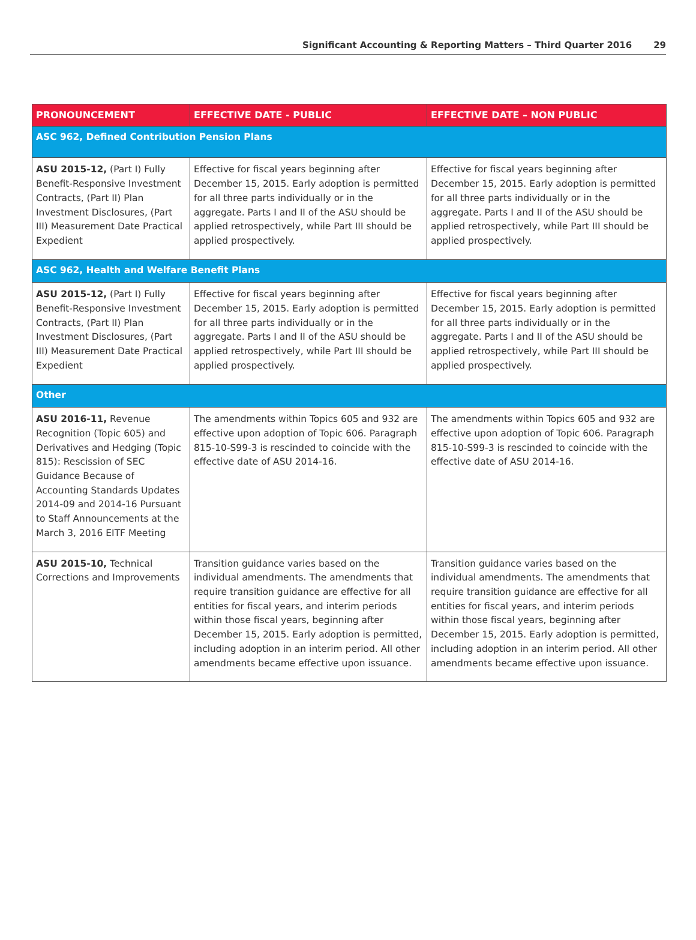Significant Accounting & Reporting Matters – Third Quarter 2016 29
| PRONOUNCEMENT | EFFECTIVE DATE - PUBLIC | EFFECTIVE DATE – NON PUBLIC |
| --- | --- | --- |
| ASC 962, Defined Contribution Pension Plans | | |
| ASU 2015-12, (Part I) Fully Benefit-Responsive Investment Contracts, (Part II) Plan Investment Disclosures, (Part III) Measurement Date Practical Expedient | Effective for fiscal years beginning after December 15, 2015. Early adoption is permitted for all three parts individually or in the aggregate. Parts I and II of the ASU should be applied retrospectively, while Part III should be applied prospectively. | Effective for fiscal years beginning after December 15, 2015. Early adoption is permitted for all three parts individually or in the aggregate. Parts I and II of the ASU should be applied retrospectively, while Part III should be applied prospectively. |
| ASC 962, Health and Welfare Benefit Plans | | |
| ASU 2015-12, (Part I) Fully Benefit-Responsive Investment Contracts, (Part II) Plan Investment Disclosures, (Part III) Measurement Date Practical Expedient | Effective for fiscal years beginning after December 15, 2015. Early adoption is permitted for all three parts individually or in the aggregate. Parts I and II of the ASU should be applied retrospectively, while Part III should be applied prospectively. | Effective for fiscal years beginning after December 15, 2015. Early adoption is permitted for all three parts individually or in the aggregate. Parts I and II of the ASU should be applied retrospectively, while Part III should be applied prospectively. |
| Other | | |
| ASU 2016-11, Revenue Recognition (Topic 605) and Derivatives and Hedging (Topic 815): Rescission of SEC Guidance Because of Accounting Standards Updates 2014-09 and 2014-16 Pursuant to Staff Announcements at the March 3, 2016 EITF Meeting | The amendments within Topics 605 and 932 are effective upon adoption of Topic 606. Paragraph 815-10-S99-3 is rescinded to coincide with the effective date of ASU 2014-16. | The amendments within Topics 605 and 932 are effective upon adoption of Topic 606. Paragraph 815-10-S99-3 is rescinded to coincide with the effective date of ASU 2014-16. |
| ASU 2015-10, Technical Corrections and Improvements | Transition guidance varies based on the individual amendments. The amendments that require transition guidance are effective for all entities for fiscal years, and interim periods within those fiscal years, beginning after December 15, 2015. Early adoption is permitted, including adoption in an interim period. All other amendments became effective upon issuance. | Transition guidance varies based on the individual amendments. The amendments that require transition guidance are effective for all entities for fiscal years, and interim periods within those fiscal years, beginning after December 15, 2015. Early adoption is permitted, including adoption in an interim period. All other amendments became effective upon issuance. |